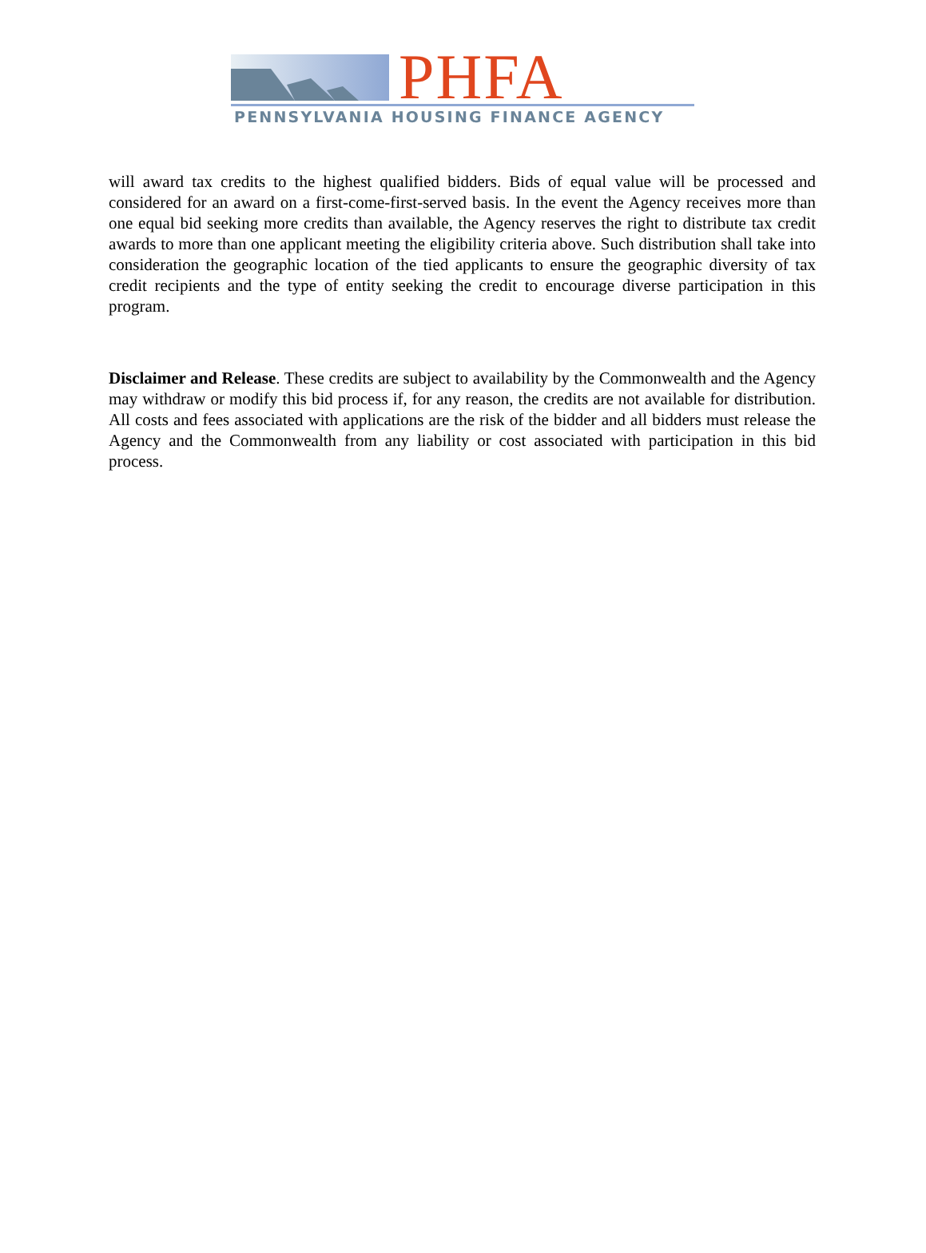PHFA
PENNSYLVANIA HOUSING FINANCE AGENCY
will award tax credits to the highest qualified bidders. Bids of equal value will be processed and considered for an award on a first-come-first-served basis. In the event the Agency receives more than one equal bid seeking more credits than available, the Agency reserves the right to distribute tax credit awards to more than one applicant meeting the eligibility criteria above. Such distribution shall take into consideration the geographic location of the tied applicants to ensure the geographic diversity of tax credit recipients and the type of entity seeking the credit to encourage diverse participation in this program.
Disclaimer and Release. These credits are subject to availability by the Commonwealth and the Agency may withdraw or modify this bid process if, for any reason, the credits are not available for distribution. All costs and fees associated with applications are the risk of the bidder and all bidders must release the Agency and the Commonwealth from any liability or cost associated with participation in this bid process.